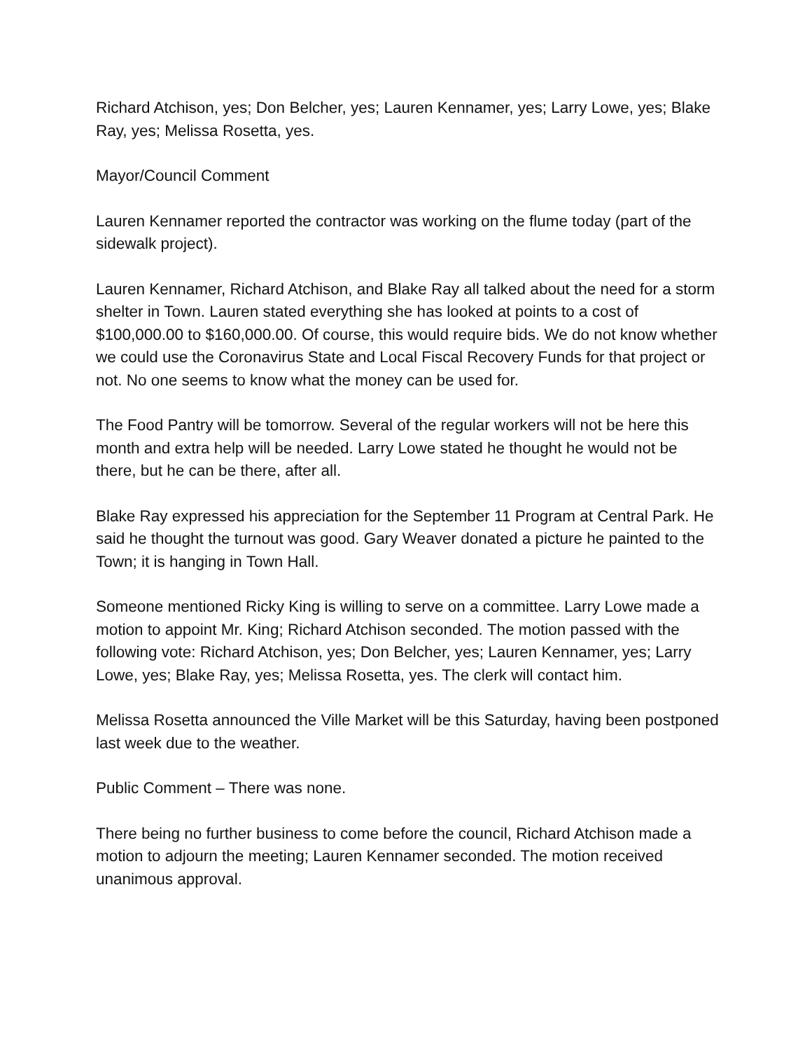Richard Atchison, yes; Don Belcher, yes; Lauren Kennamer, yes; Larry Lowe, yes; Blake Ray, yes; Melissa Rosetta, yes.
Mayor/Council Comment
Lauren Kennamer reported the contractor was working on the flume today (part of the sidewalk project).
Lauren Kennamer, Richard Atchison, and Blake Ray all talked about the need for a storm shelter in Town. Lauren stated everything she has looked at points to a cost of $100,000.00 to $160,000.00. Of course, this would require bids. We do not know whether we could use the Coronavirus State and Local Fiscal Recovery Funds for that project or not. No one seems to know what the money can be used for.
The Food Pantry will be tomorrow. Several of the regular workers will not be here this month and extra help will be needed. Larry Lowe stated he thought he would not be there, but he can be there, after all.
Blake Ray expressed his appreciation for the September 11 Program at Central Park. He said he thought the turnout was good. Gary Weaver donated a picture he painted to the Town; it is hanging in Town Hall.
Someone mentioned Ricky King is willing to serve on a committee. Larry Lowe made a motion to appoint Mr. King; Richard Atchison seconded. The motion passed with the following vote: Richard Atchison, yes; Don Belcher, yes; Lauren Kennamer, yes; Larry Lowe, yes; Blake Ray, yes; Melissa Rosetta, yes. The clerk will contact him.
Melissa Rosetta announced the Ville Market will be this Saturday, having been postponed last week due to the weather.
Public Comment – There was none.
There being no further business to come before the council, Richard Atchison made a motion to adjourn the meeting; Lauren Kennamer seconded. The motion received unanimous approval.